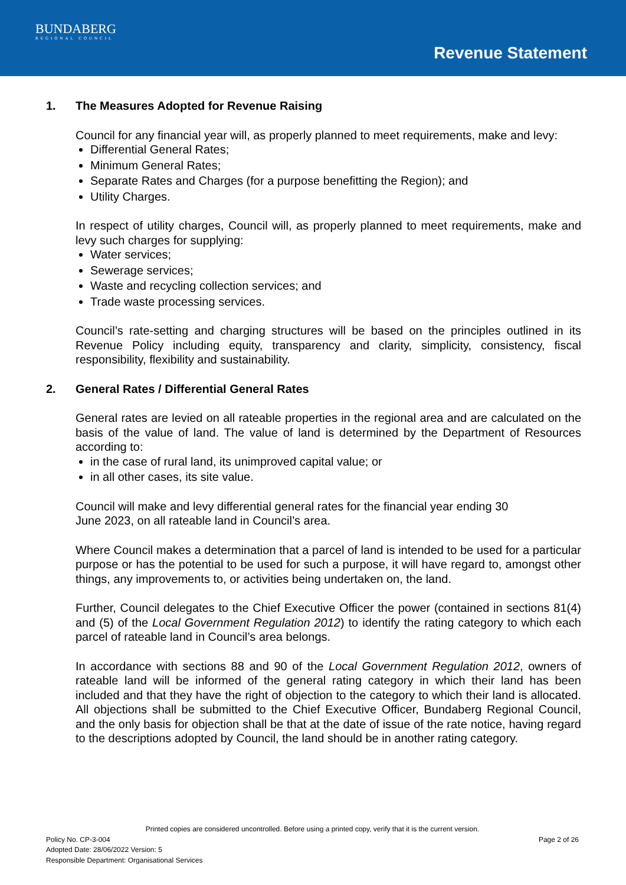BUNDABERG
REGIONAL COUNCIL
Revenue Statement
1. The Measures Adopted for Revenue Raising
Council for any financial year will, as properly planned to meet requirements, make and levy:
Differential General Rates;
Minimum General Rates;
Separate Rates and Charges (for a purpose benefitting the Region); and
Utility Charges.
In respect of utility charges, Council will, as properly planned to meet requirements, make and levy such charges for supplying:
Water services;
Sewerage services;
Waste and recycling collection services; and
Trade waste processing services.
Council’s rate-setting and charging structures will be based on the principles outlined in its Revenue Policy including equity, transparency and clarity, simplicity, consistency, fiscal responsibility, flexibility and sustainability.
2. General Rates / Differential General Rates
General rates are levied on all rateable properties in the regional area and are calculated on the basis of the value of land. The value of land is determined by the Department of Resources according to:
in the case of rural land, its unimproved capital value; or
in all other cases, its site value.
Council will make and levy differential general rates for the financial year ending 30
June 2023, on all rateable land in Council’s area.
Where Council makes a determination that a parcel of land is intended to be used for a particular purpose or has the potential to be used for such a purpose, it will have regard to, amongst other things, any improvements to, or activities being undertaken on, the land.
Further, Council delegates to the Chief Executive Officer the power (contained in sections 81(4) and (5) of the Local Government Regulation 2012) to identify the rating category to which each parcel of rateable land in Council’s area belongs.
In accordance with sections 88 and 90 of the Local Government Regulation 2012, owners of rateable land will be informed of the general rating category in which their land has been included and that they have the right of objection to the category to which their land is allocated. All objections shall be submitted to the Chief Executive Officer, Bundaberg Regional Council, and the only basis for objection shall be that at the date of issue of the rate notice, having regard to the descriptions adopted by Council, the land should be in another rating category.
Printed copies are considered uncontrolled. Before using a printed copy, verify that it is the current version.
Policy No. CP-3-004 Page 2 of 26
Adopted Date: 28/06/2022 Version: 5
Responsible Department: Organisational Services